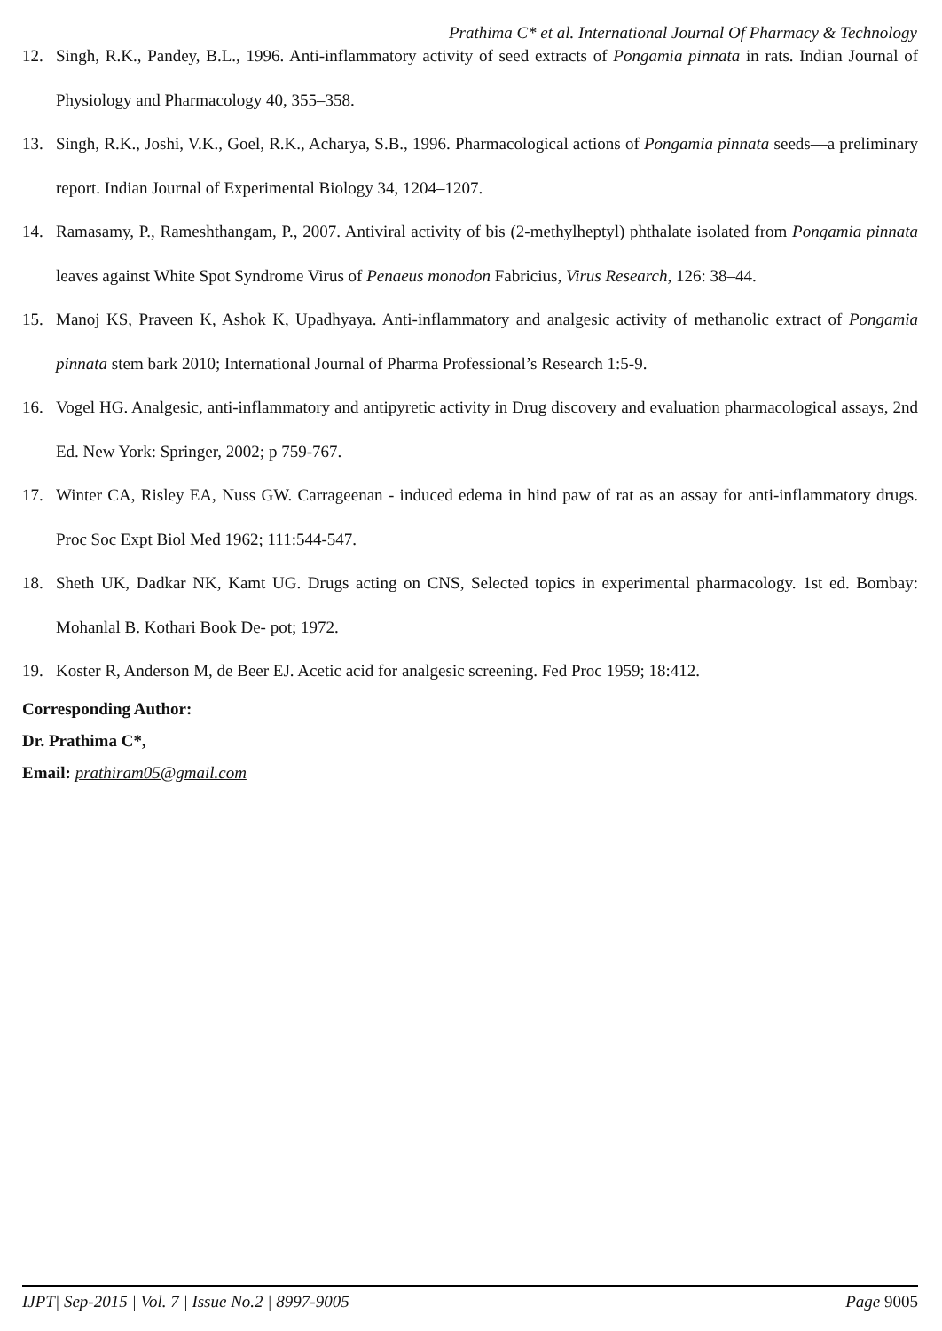Prathima C* et al. International Journal Of Pharmacy & Technology
12. Singh, R.K., Pandey, B.L., 1996. Anti-inflammatory activity of seed extracts of Pongamia pinnata in rats. Indian Journal of Physiology and Pharmacology 40, 355–358.
13. Singh, R.K., Joshi, V.K., Goel, R.K., Acharya, S.B., 1996. Pharmacological actions of Pongamia pinnata seeds—a preliminary report. Indian Journal of Experimental Biology 34, 1204–1207.
14. Ramasamy, P., Rameshthangam, P., 2007. Antiviral activity of bis (2-methylheptyl) phthalate isolated from Pongamia pinnata leaves against White Spot Syndrome Virus of Penaeus monodon Fabricius, Virus Research, 126: 38–44.
15. Manoj KS, Praveen K, Ashok K, Upadhyaya. Anti-inflammatory and analgesic activity of methanolic extract of Pongamia pinnata stem bark 2010; International Journal of Pharma Professional’s Research 1:5-9.
16. Vogel HG. Analgesic, anti-inflammatory and antipyretic activity in Drug discovery and evaluation pharmacological assays, 2nd Ed. New York: Springer, 2002; p 759-767.
17. Winter CA, Risley EA, Nuss GW. Carrageenan - induced edema in hind paw of rat as an assay for anti-inflammatory drugs. Proc Soc Expt Biol Med 1962; 111:544-547.
18. Sheth UK, Dadkar NK, Kamt UG. Drugs acting on CNS, Selected topics in experimental pharmacology. 1st ed. Bombay: Mohanlal B. Kothari Book De- pot; 1972.
19. Koster R, Anderson M, de Beer EJ. Acetic acid for analgesic screening. Fed Proc 1959; 18:412.
Corresponding Author:
Dr. Prathima C*,
Email: prathiram05@gmail.com
IJPT| Sep-2015 | Vol. 7 | Issue No.2 | 8997-9005 Page 9005